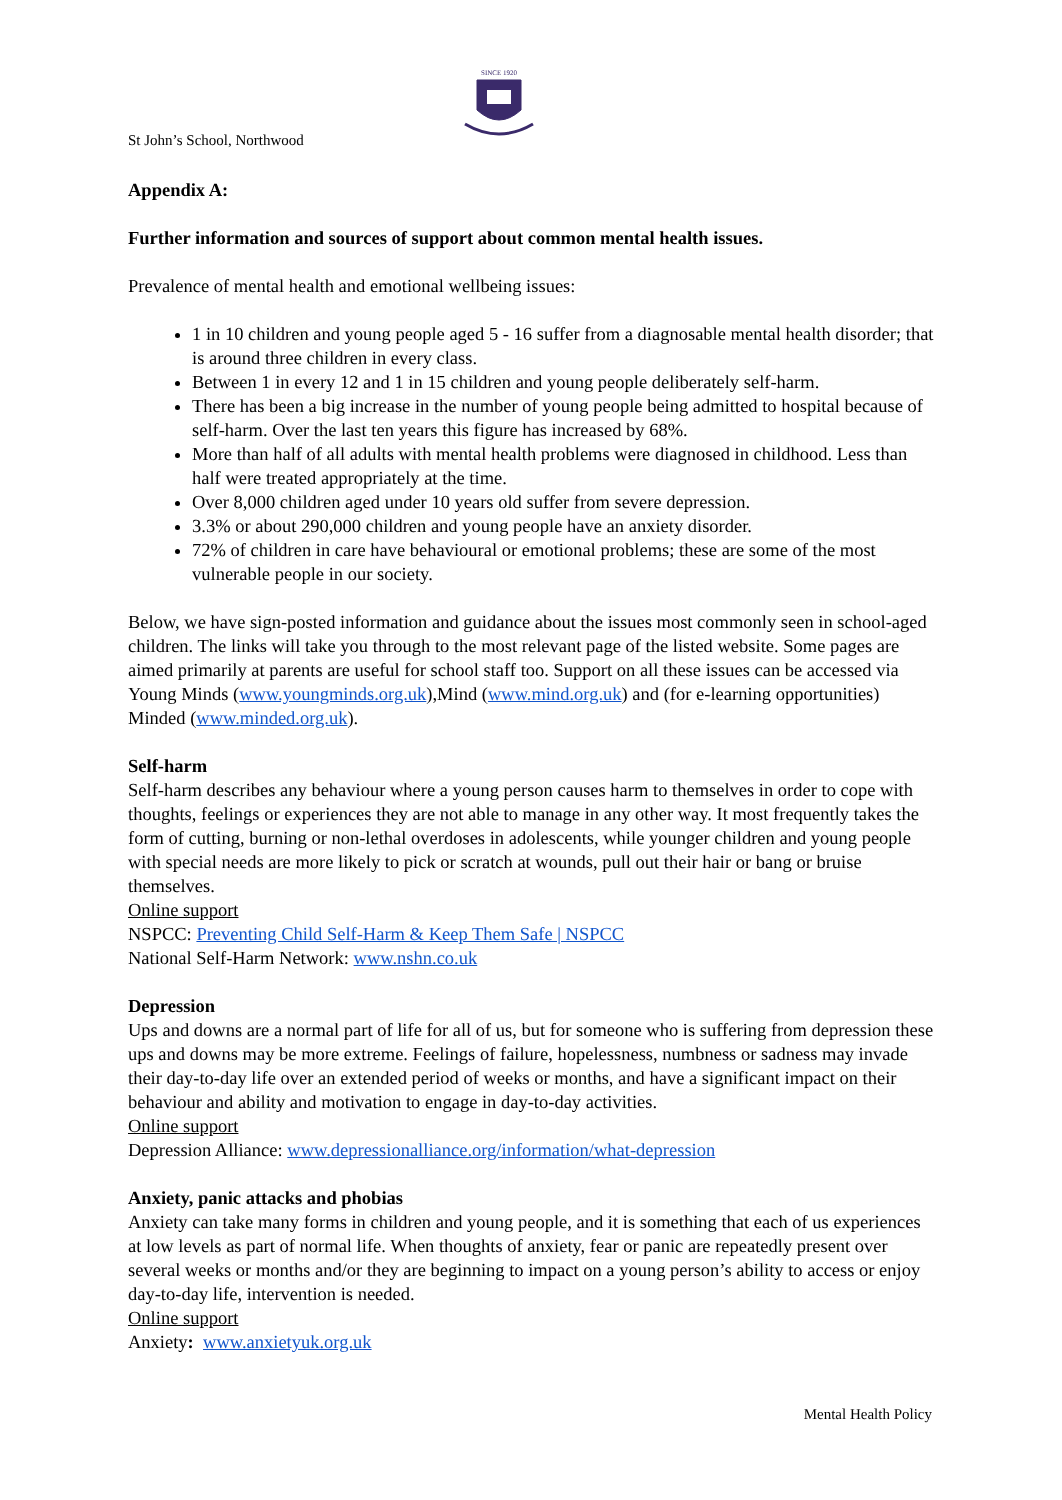SINCE 1920
St John’s School, Northwood
Appendix A:
Further information and sources of support about common mental health issues.
Prevalence of mental health and emotional wellbeing issues:
1 in 10 children and young people aged 5 - 16 suffer from a diagnosable mental health disorder; that is around three children in every class.
Between 1 in every 12 and 1 in 15 children and young people deliberately self-harm.
There has been a big increase in the number of young people being admitted to hospital because of self-harm. Over the last ten years this figure has increased by 68%.
More than half of all adults with mental health problems were diagnosed in childhood. Less than half were treated appropriately at the time.
Over 8,000 children aged under 10 years old suffer from severe depression.
3.3% or about 290,000 children and young people have an anxiety disorder.
72% of children in care have behavioural or emotional problems; these are some of the most vulnerable people in our society.
Below, we have sign-posted information and guidance about the issues most commonly seen in school-aged children. The links will take you through to the most relevant page of the listed website. Some pages are aimed primarily at parents are useful for school staff too. Support on all these issues can be accessed via Young Minds (www.youngminds.org.uk),Mind (www.mind.org.uk) and (for e-learning opportunities) Minded (www.minded.org.uk).
Self-harm
Self-harm describes any behaviour where a young person causes harm to themselves in order to cope with thoughts, feelings or experiences they are not able to manage in any other way. It most frequently takes the form of cutting, burning or non-lethal overdoses in adolescents, while younger children and young people with special needs are more likely to pick or scratch at wounds, pull out their hair or bang or bruise themselves.
Online support
NSPCC: Preventing Child Self-Harm & Keep Them Safe | NSPCC
National Self-Harm Network: www.nshn.co.uk
Depression
Ups and downs are a normal part of life for all of us, but for someone who is suffering from depression these ups and downs may be more extreme. Feelings of failure, hopelessness, numbness or sadness may invade their day-to-day life over an extended period of weeks or months, and have a significant impact on their behaviour and ability and motivation to engage in day-to-day activities.
Online support
Depression Alliance: www.depressionalliance.org/information/what-depression
Anxiety, panic attacks and phobias
Anxiety can take many forms in children and young people, and it is something that each of us experiences at low levels as part of normal life. When thoughts of anxiety, fear or panic are repeatedly present over several weeks or months and/or they are beginning to impact on a young person’s ability to access or enjoy day-to-day life, intervention is needed.
Online support
Anxiety: www.anxietyuk.org.uk
Mental Health Policy